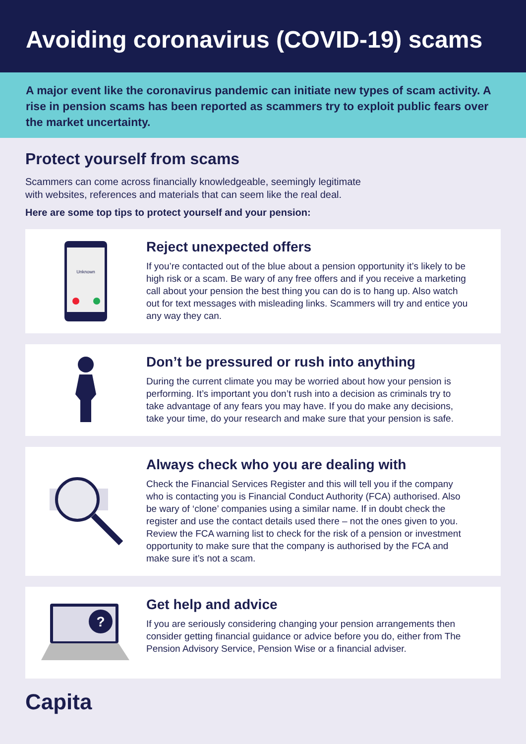Avoiding coronavirus (COVID-19) scams
A major event like the coronavirus pandemic can initiate new types of scam activity. A rise in pension scams has been reported as scammers try to exploit public fears over the market uncertainty.
Protect yourself from scams
Scammers can come across financially knowledgeable, seemingly legitimate
with websites, references and materials that can seem like the real deal.
Here are some top tips to protect yourself and your pension:
Unknown
Reject unexpected offers
If you’re contacted out of the blue about a pension opportunity it’s likely to be high risk or a scam. Be wary of any free offers and if you receive a marketing call about your pension the best thing you can do is to hang up. Also watch out for text messages with misleading links. Scammers will try and entice you any way they can.
Don’t be pressured or rush into anything
During the current climate you may be worried about how your pension is performing. It’s important you don’t rush into a decision as criminals try to take advantage of any fears you may have. If you do make any decisions, take your time, do your research and make sure that your pension is safe.
Always check who you are dealing with
Check the Financial Services Register and this will tell you if the company who is contacting you is Financial Conduct Authority (FCA) authorised. Also be wary of ‘clone’ companies using a similar name. If in doubt check the register and use the contact details used there – not the ones given to you. Review the FCA warning list to check for the risk of a pension or investment opportunity to make sure that the company is authorised by the FCA and make sure it’s not a scam.
?
Get help and advice
If you are seriously considering changing your pension arrangements then consider getting financial guidance or advice before you do, either from The Pension Advisory Service, Pension Wise or a financial adviser.
Capita